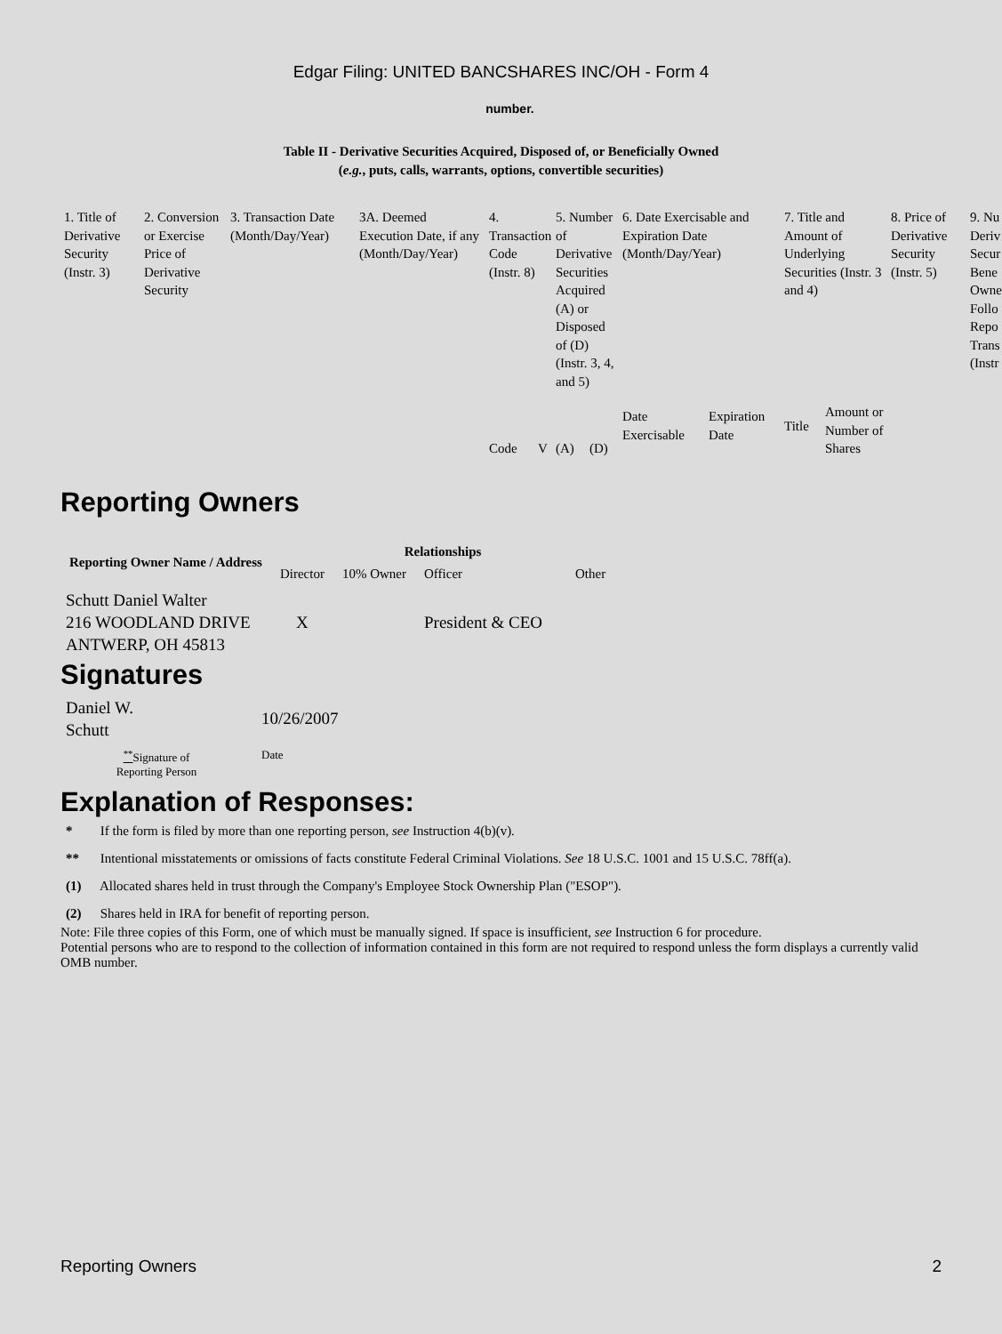Edgar Filing: UNITED BANCSHARES INC/OH - Form 4
number.
Table II - Derivative Securities Acquired, Disposed of, or Beneficially Owned
(e.g., puts, calls, warrants, options, convertible securities)
| 1. Title of Derivative Security (Instr. 3) | 2. Conversion or Exercise Price of Derivative Security | 3. Transaction Date (Month/Day/Year) | 3A. Deemed Execution Date, if any (Month/Day/Year) | 4. Transaction Code (Instr. 8) | | 5. Number of Derivative Securities Acquired (A) or Disposed of (D) (Instr. 3, 4, and 5) | | 6. Date Exercisable and Expiration Date (Month/Day/Year) | | 7. Title and Amount of Underlying Securities (Instr. 3 and 4) | | 8. Price of Derivative Security (Instr. 5) | 9. Nu Deriv Secur Bene Owne Follo Repo Trans (Instr |
| | | | | Code | V | (A) | (D) | Date Exercisable | Expiration Date | Title | Amount or Number of Shares | | |
Reporting Owners
| Reporting Owner Name / Address | Relationships | | | |
| --- | --- | --- | --- | --- |
| | Director | 10% Owner | Officer | Other |
| Schutt Daniel Walter 216 WOODLAND DRIVE ANTWERP, OH 45813 | X | | President & CEO | |
Signatures
| Daniel W. Schutt | 10/26/2007 |
| <sup>**</sup> Signature of Reporting Person | Date |
Explanation of Responses:
* If the form is filed by more than one reporting person, see Instruction 4(b)(v).
** Intentional misstatements or omissions of facts constitute Federal Criminal Violations. See 18 U.S.C. 1001 and 15 U.S.C. 78ff(a).
(1) Allocated shares held in trust through the Company's Employee Stock Ownership Plan ("ESOP").
(2) Shares held in IRA for benefit of reporting person.
Note: File three copies of this Form, one of which must be manually signed. If space is insufficient, see Instruction 6 for procedure.
Potential persons who are to respond to the collection of information contained in this form are not required to respond unless the form displays a currently valid OMB number.
Reporting Owners 2